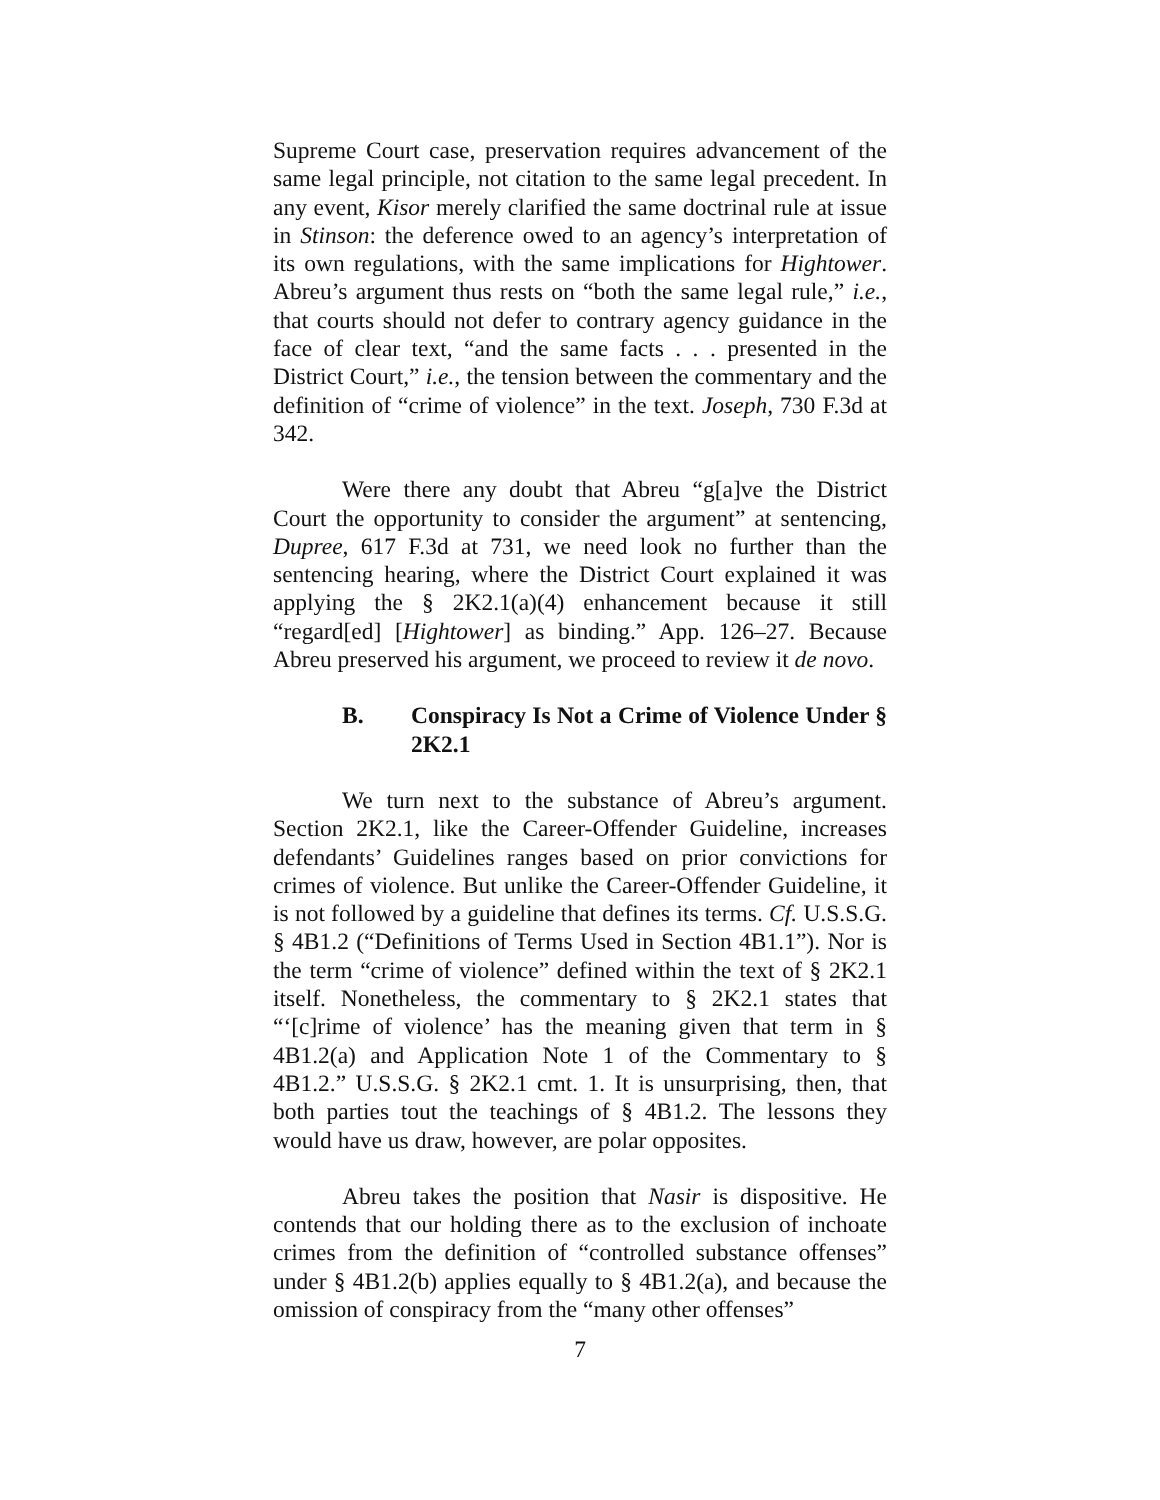Supreme Court case, preservation requires advancement of the same legal principle, not citation to the same legal precedent. In any event, Kisor merely clarified the same doctrinal rule at issue in Stinson: the deference owed to an agency’s interpretation of its own regulations, with the same implications for Hightower. Abreu’s argument thus rests on “both the same legal rule,” i.e., that courts should not defer to contrary agency guidance in the face of clear text, “and the same facts . . . presented in the District Court,” i.e., the tension between the commentary and the definition of “crime of violence” in the text. Joseph, 730 F.3d at 342.
Were there any doubt that Abreu “g[a]ve the District Court the opportunity to consider the argument” at sentencing, Dupree, 617 F.3d at 731, we need look no further than the sentencing hearing, where the District Court explained it was applying the § 2K2.1(a)(4) enhancement because it still “regard[ed] [Hightower] as binding.” App. 126–27. Because Abreu preserved his argument, we proceed to review it de novo.
B. Conspiracy Is Not a Crime of Violence Under § 2K2.1
We turn next to the substance of Abreu’s argument. Section 2K2.1, like the Career-Offender Guideline, increases defendants’ Guidelines ranges based on prior convictions for crimes of violence. But unlike the Career-Offender Guideline, it is not followed by a guideline that defines its terms. Cf. U.S.S.G. § 4B1.2 (“Definitions of Terms Used in Section 4B1.1”). Nor is the term “crime of violence” defined within the text of § 2K2.1 itself. Nonetheless, the commentary to § 2K2.1 states that “‘[c]rime of violence’ has the meaning given that term in § 4B1.2(a) and Application Note 1 of the Commentary to § 4B1.2.” U.S.S.G. § 2K2.1 cmt. 1. It is unsurprising, then, that both parties tout the teachings of § 4B1.2. The lessons they would have us draw, however, are polar opposites.
Abreu takes the position that Nasir is dispositive. He contends that our holding there as to the exclusion of inchoate crimes from the definition of “controlled substance offenses” under § 4B1.2(b) applies equally to § 4B1.2(a), and because the omission of conspiracy from the “many other offenses”
7